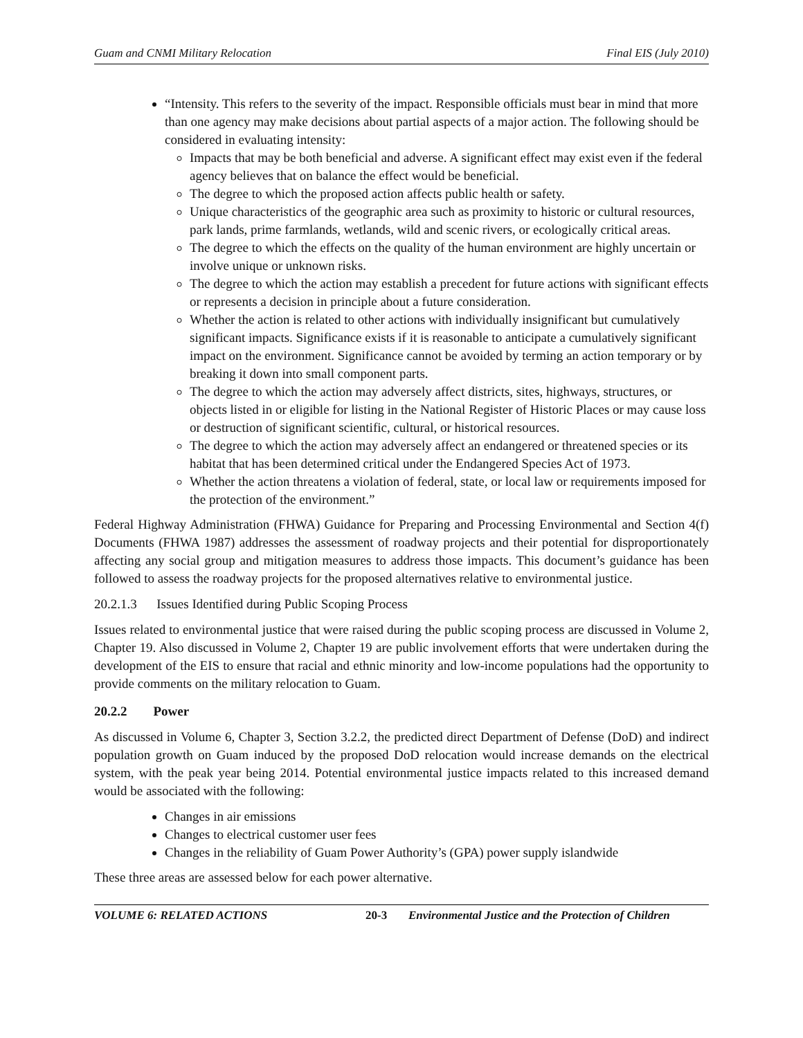Guam and CNMI Military Relocation Final EIS (July 2010)
“Intensity. This refers to the severity of the impact. Responsible officials must bear in mind that more than one agency may make decisions about partial aspects of a major action. The following should be considered in evaluating intensity:
Impacts that may be both beneficial and adverse. A significant effect may exist even if the federal agency believes that on balance the effect would be beneficial.
The degree to which the proposed action affects public health or safety.
Unique characteristics of the geographic area such as proximity to historic or cultural resources, park lands, prime farmlands, wetlands, wild and scenic rivers, or ecologically critical areas.
The degree to which the effects on the quality of the human environment are highly uncertain or involve unique or unknown risks.
The degree to which the action may establish a precedent for future actions with significant effects or represents a decision in principle about a future consideration.
Whether the action is related to other actions with individually insignificant but cumulatively significant impacts. Significance exists if it is reasonable to anticipate a cumulatively significant impact on the environment. Significance cannot be avoided by terming an action temporary or by breaking it down into small component parts.
The degree to which the action may adversely affect districts, sites, highways, structures, or objects listed in or eligible for listing in the National Register of Historic Places or may cause loss or destruction of significant scientific, cultural, or historical resources.
The degree to which the action may adversely affect an endangered or threatened species or its habitat that has been determined critical under the Endangered Species Act of 1973.
Whether the action threatens a violation of federal, state, or local law or requirements imposed for the protection of the environment.”
Federal Highway Administration (FHWA) Guidance for Preparing and Processing Environmental and Section 4(f) Documents (FHWA 1987) addresses the assessment of roadway projects and their potential for disproportionately affecting any social group and mitigation measures to address those impacts. This document’s guidance has been followed to assess the roadway projects for the proposed alternatives relative to environmental justice.
20.2.1.3 Issues Identified during Public Scoping Process
Issues related to environmental justice that were raised during the public scoping process are discussed in Volume 2, Chapter 19. Also discussed in Volume 2, Chapter 19 are public involvement efforts that were undertaken during the development of the EIS to ensure that racial and ethnic minority and low-income populations had the opportunity to provide comments on the military relocation to Guam.
20.2.2 Power
As discussed in Volume 6, Chapter 3, Section 3.2.2, the predicted direct Department of Defense (DoD) and indirect population growth on Guam induced by the proposed DoD relocation would increase demands on the electrical system, with the peak year being 2014. Potential environmental justice impacts related to this increased demand would be associated with the following:
Changes in air emissions
Changes to electrical customer user fees
Changes in the reliability of Guam Power Authority’s (GPA) power supply islandwide
These three areas are assessed below for each power alternative.
VOLUME 6: RELATED ACTIONS 20-3 Environmental Justice and the Protection of Children